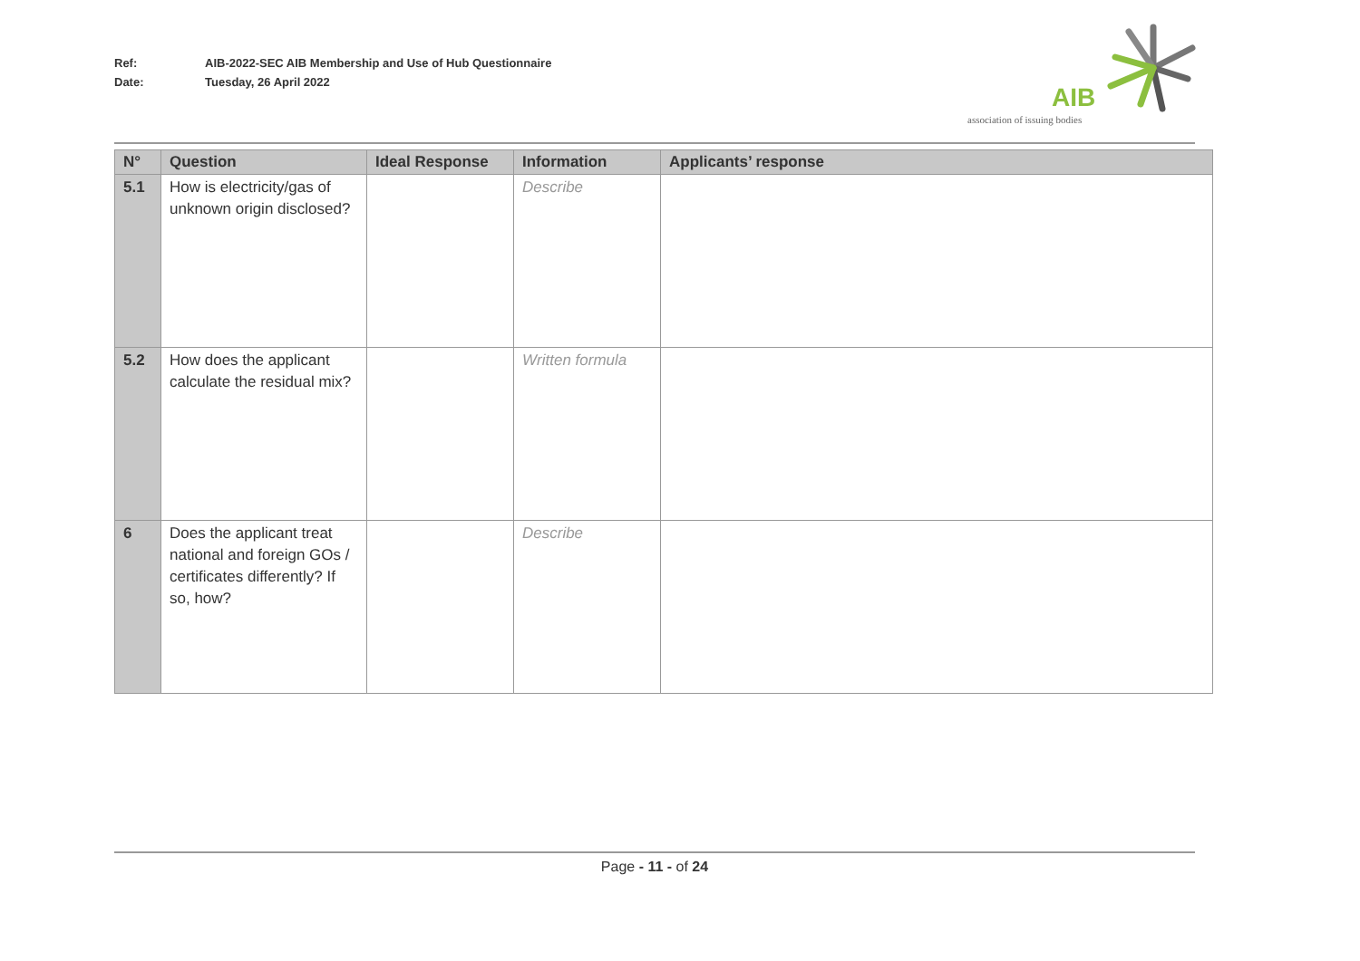Ref: AIB-2022-SEC AIB Membership and Use of Hub Questionnaire
Date: Tuesday, 26 April 2022
AIB
association of issuing bodies
| N° | Question | Ideal Response | Information | Applicants’ response |
| --- | --- | --- | --- | --- |
| 5.1 | How is electricity/gas of unknown origin disclosed? | | Describe | |
| 5.2 | How does the applicant calculate the residual mix? | | Written formula | |
| 6 | Does the applicant treat national and foreign GOs / certificates differently? If so, how? | | Describe | |
Page - 11 - of 24